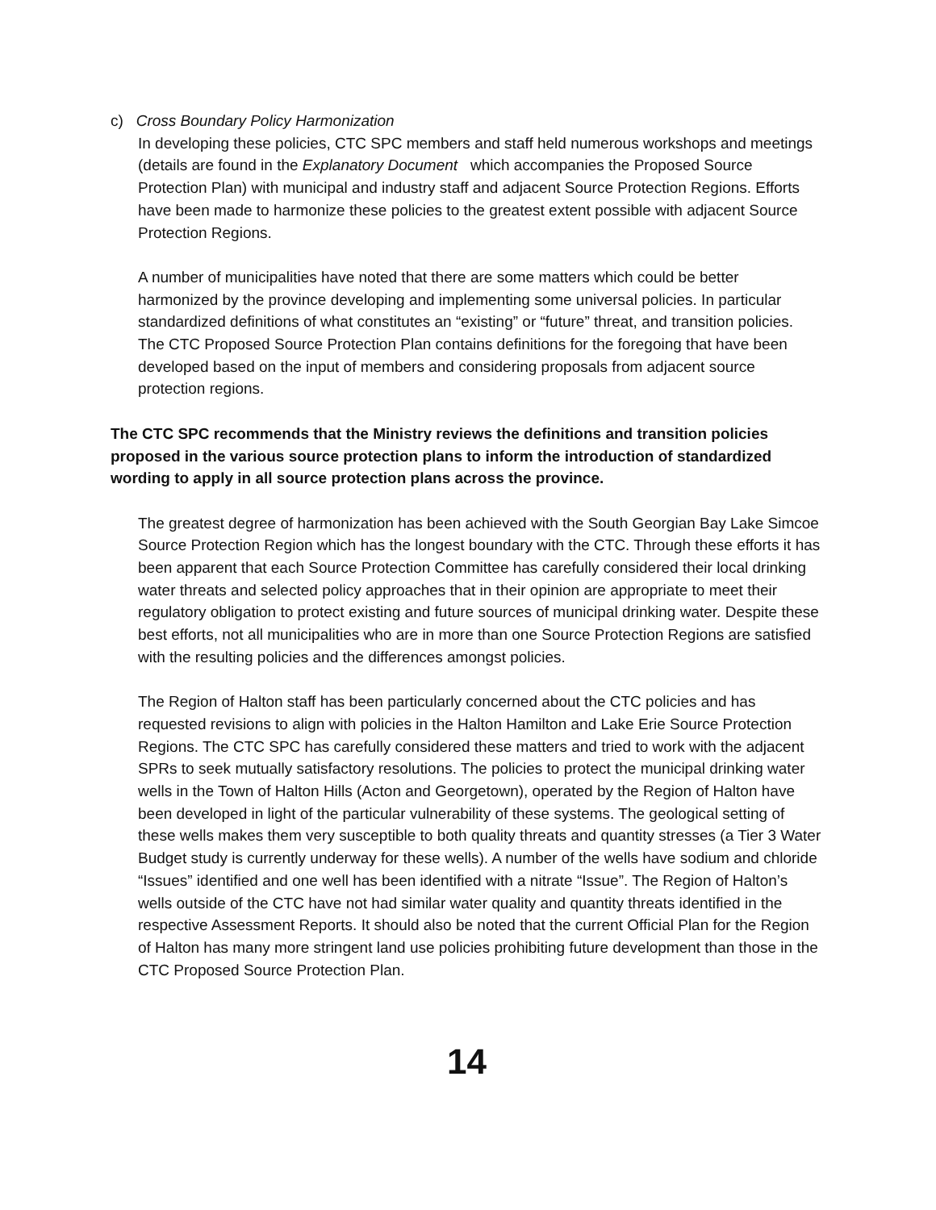c) Cross Boundary Policy Harmonization
In developing these policies, CTC SPC members and staff held numerous workshops and meetings (details are found in the Explanatory Document which accompanies the Proposed Source Protection Plan) with municipal and industry staff and adjacent Source Protection Regions. Efforts have been made to harmonize these policies to the greatest extent possible with adjacent Source Protection Regions.
A number of municipalities have noted that there are some matters which could be better harmonized by the province developing and implementing some universal policies. In particular standardized definitions of what constitutes an “existing” or “future” threat, and transition policies. The CTC Proposed Source Protection Plan contains definitions for the foregoing that have been developed based on the input of members and considering proposals from adjacent source protection regions.
The CTC SPC recommends that the Ministry reviews the definitions and transition policies proposed in the various source protection plans to inform the introduction of standardized wording to apply in all source protection plans across the province.
The greatest degree of harmonization has been achieved with the South Georgian Bay Lake Simcoe Source Protection Region which has the longest boundary with the CTC. Through these efforts it has been apparent that each Source Protection Committee has carefully considered their local drinking water threats and selected policy approaches that in their opinion are appropriate to meet their regulatory obligation to protect existing and future sources of municipal drinking water. Despite these best efforts, not all municipalities who are in more than one Source Protection Regions are satisfied with the resulting policies and the differences amongst policies.
The Region of Halton staff has been particularly concerned about the CTC policies and has requested revisions to align with policies in the Halton Hamilton and Lake Erie Source Protection Regions. The CTC SPC has carefully considered these matters and tried to work with the adjacent SPRs to seek mutually satisfactory resolutions. The policies to protect the municipal drinking water wells in the Town of Halton Hills (Acton and Georgetown), operated by the Region of Halton have been developed in light of the particular vulnerability of these systems. The geological setting of these wells makes them very susceptible to both quality threats and quantity stresses (a Tier 3 Water Budget study is currently underway for these wells). A number of the wells have sodium and chloride “Issues” identified and one well has been identified with a nitrate “Issue”. The Region of Halton’s wells outside of the CTC have not had similar water quality and quantity threats identified in the respective Assessment Reports. It should also be noted that the current Official Plan for the Region of Halton has many more stringent land use policies prohibiting future development than those in the CTC Proposed Source Protection Plan.
14